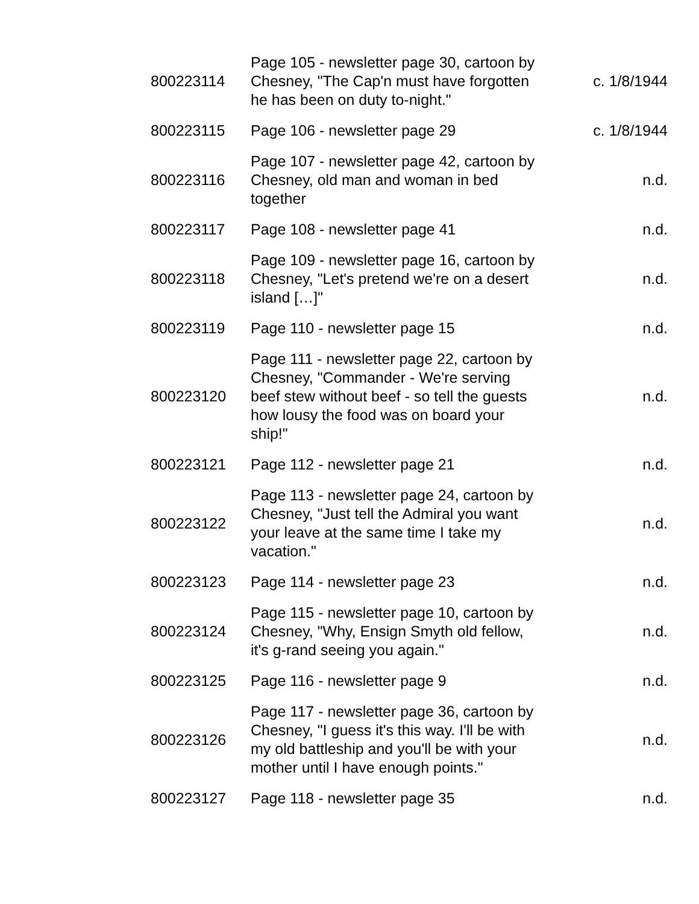| 800223114 | Page 105 - newsletter page 30, cartoon by Chesney, "The Cap'n must have forgotten he has been on duty to-night." | c. 1/8/1944 |
| 800223115 | Page 106 - newsletter page 29 | c. 1/8/1944 |
| 800223116 | Page 107 - newsletter page 42, cartoon by Chesney, old man and woman in bed together | n.d. |
| 800223117 | Page 108 - newsletter page 41 | n.d. |
| 800223118 | Page 109 - newsletter page 16, cartoon by Chesney, "Let's pretend we're on a desert island […]" | n.d. |
| 800223119 | Page 110 - newsletter page 15 | n.d. |
| 800223120 | Page 111 - newsletter page 22, cartoon by Chesney, "Commander - We're serving beef stew without beef - so tell the guests how lousy the food was on board your ship!" | n.d. |
| 800223121 | Page 112 - newsletter page 21 | n.d. |
| 800223122 | Page 113 - newsletter page 24, cartoon by Chesney, "Just tell the Admiral you want your leave at the same time I take my vacation." | n.d. |
| 800223123 | Page 114 - newsletter page 23 | n.d. |
| 800223124 | Page 115 - newsletter page 10, cartoon by Chesney, "Why, Ensign Smyth old fellow, it's g-rand seeing you again." | n.d. |
| 800223125 | Page 116 - newsletter page 9 | n.d. |
| 800223126 | Page 117 - newsletter page 36, cartoon by Chesney, "I guess it's this way. I'll be with my old battleship and you'll be with your mother until I have enough points." | n.d. |
| 800223127 | Page 118 - newsletter page 35 | n.d. |